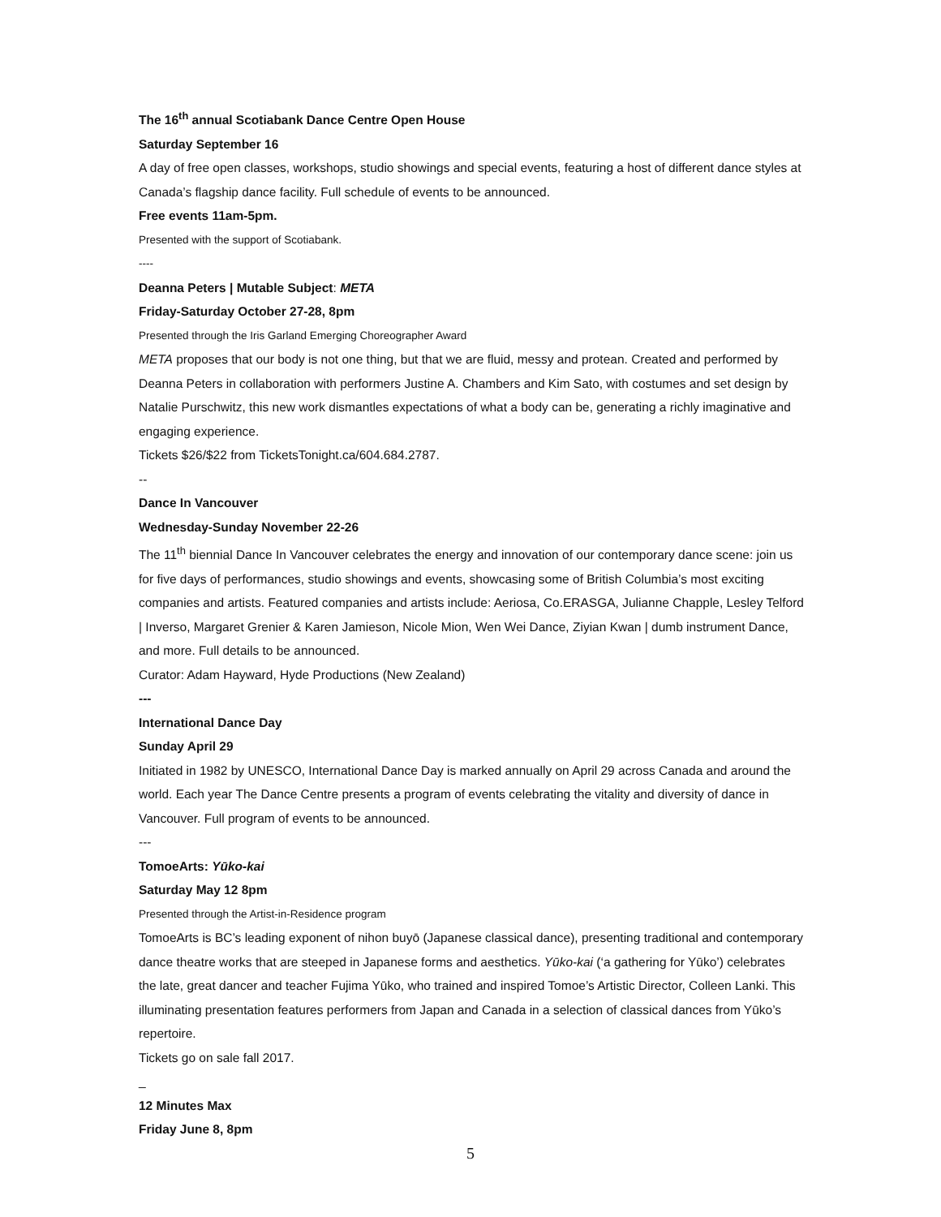The 16<sup>th</sup> annual Scotiabank Dance Centre Open House
Saturday September 16
A day of free open classes, workshops, studio showings and special events, featuring a host of different dance styles at Canada’s flagship dance facility. Full schedule of events to be announced.
Free events 11am-5pm.
Presented with the support of Scotiabank.
----
Deanna Peters | Mutable Subject: META
Friday-Saturday October 27-28, 8pm
Presented through the Iris Garland Emerging Choreographer Award
META proposes that our body is not one thing, but that we are fluid, messy and protean. Created and performed by Deanna Peters in collaboration with performers Justine A. Chambers and Kim Sato, with costumes and set design by Natalie Purschwitz, this new work dismantles expectations of what a body can be, generating a richly imaginative and engaging experience.
Tickets $26/$22 from TicketsTonight.ca/604.684.2787.
--
Dance In Vancouver
Wednesday-Sunday November 22-26
The 11<sup>th</sup> biennial Dance In Vancouver celebrates the energy and innovation of our contemporary dance scene: join us for five days of performances, studio showings and events, showcasing some of British Columbia’s most exciting companies and artists. Featured companies and artists include: Aeriosa, Co.ERASGA, Julianne Chapple, Lesley Telford | Inverso, Margaret Grenier & Karen Jamieson, Nicole Mion, Wen Wei Dance, Ziyian Kwan | dumb instrument Dance, and more. Full details to be announced.
Curator: Adam Hayward, Hyde Productions (New Zealand)
---
International Dance Day
Sunday April 29
Initiated in 1982 by UNESCO, International Dance Day is marked annually on April 29 across Canada and around the world. Each year The Dance Centre presents a program of events celebrating the vitality and diversity of dance in Vancouver. Full program of events to be announced.
---
TomoeArts: Yūko-kai
Saturday May 12 8pm
Presented through the Artist-in-Residence program
TomoeArts is BC’s leading exponent of nihon buyō (Japanese classical dance), presenting traditional and contemporary dance theatre works that are steeped in Japanese forms and aesthetics. Yūko-kai (‘a gathering for Yūko’) celebrates the late, great dancer and teacher Fujima Yūko, who trained and inspired Tomoe’s Artistic Director, Colleen Lanki. This illuminating presentation features performers from Japan and Canada in a selection of classical dances from Yūko’s repertoire.
Tickets go on sale fall 2017.
_
12 Minutes Max
Friday June 8, 8pm
5